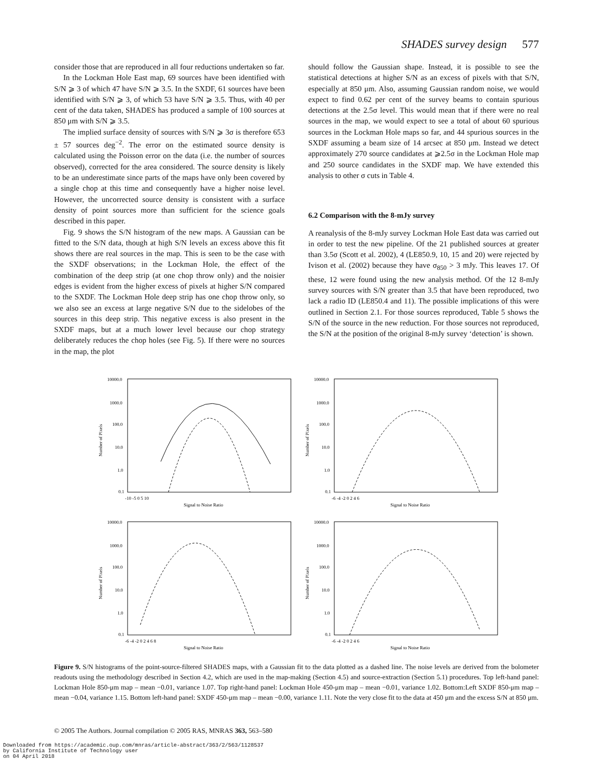SHADES survey design 577
consider those that are reproduced in all four reductions undertaken so far.
In the Lockman Hole East map, 69 sources have been identified with S/N ⩾ 3 of which 47 have S/N ⩾ 3.5. In the SXDF, 61 sources have been identified with S/N ⩾ 3, of which 53 have S/N ⩾ 3.5. Thus, with 40 per cent of the data taken, SHADES has produced a sample of 100 sources at 850 μm with S/N ⩾ 3.5.
The implied surface density of sources with S/N ⩾ 3σ is therefore 653 ± 57 sources deg<sup>−2</sup>. The error on the estimated source density is calculated using the Poisson error on the data (i.e. the number of sources observed), corrected for the area considered. The source density is likely to be an underestimate since parts of the maps have only been covered by a single chop at this time and consequently have a higher noise level. However, the uncorrected source density is consistent with a surface density of point sources more than sufficient for the science goals described in this paper.
Fig. 9 shows the S/N histogram of the new maps. A Gaussian can be fitted to the S/N data, though at high S/N levels an excess above this fit shows there are real sources in the map. This is seen to be the case with the SXDF observations; in the Lockman Hole, the effect of the combination of the deep strip (at one chop throw only) and the noisier edges is evident from the higher excess of pixels at higher S/N compared to the SXDF. The Lockman Hole deep strip has one chop throw only, so we also see an excess at large negative S/N due to the sidelobes of the sources in this deep strip. This negative excess is also present in the SXDF maps, but at a much lower level because our chop strategy deliberately reduces the chop holes (see Fig. 5). If there were no sources in the map, the plot
should follow the Gaussian shape. Instead, it is possible to see the statistical detections at higher S/N as an excess of pixels with that S/N, especially at 850 μm. Also, assuming Gaussian random noise, we would expect to find 0.62 per cent of the survey beams to contain spurious detections at the 2.5σ level. This would mean that if there were no real sources in the map, we would expect to see a total of about 60 spurious sources in the Lockman Hole maps so far, and 44 spurious sources in the SXDF assuming a beam size of 14 arcsec at 850 μm. Instead we detect approximately 270 source candidates at ⩾2.5σ in the Lockman Hole map and 250 source candidates in the SXDF map. We have extended this analysis to other σ cuts in Table 4.
6.2 Comparison with the 8-mJy survey
A reanalysis of the 8-mJy survey Lockman Hole East data was carried out in order to test the new pipeline. Of the 21 published sources at greater than 3.5σ (Scott et al. 2002), 4 (LE850.9, 10, 15 and 20) were rejected by Ivison et al. (2002) because they have σ<sub>850</sub> > 3 mJy. This leaves 17. Of these, 12 were found using the new analysis method. Of the 12 8-mJy survey sources with S/N greater than 3.5 that have been reproduced, two lack a radio ID (LE850.4 and 11). The possible implications of this were outlined in Section 2.1. For those sources reproduced, Table 5 shows the S/N of the source in the new reduction. For those sources not reproduced, the S/N at the position of the original 8-mJy survey ‘detection’ is shown.
10000.0
1000.0
100.0
10.0
1.0
0.1
-10 -5 0 5 10
Signal to Noise Ratio
Number of Pixels
10000.0
1000.0
100.0
10.0
1.0
0.1
-6 -4 -2 0 2 4 6
Signal to Noise Ratio
Number of Pixels
10000.0
1000.0
100.0
10.0
1.0
0.1
-6 -4 -2 0 2 4 6 8
Signal to Noise Ratio
Number of Pixels
10000.0
1000.0
100.0
10.0
1.0
0.1
-6 -4 -2 0 2 4 6
Signal to Noise Ratio
Number of Pixels
Figure 9. S/N histograms of the point-source-filtered SHADES maps, with a Gaussian fit to the data plotted as a dashed line. The noise levels are derived from the bolometer readouts using the methodology described in Section 4.2, which are used in the map-making (Section 4.5) and source-extraction (Section 5.1) procedures. Top left-hand panel: Lockman Hole 850-μm map – mean −0.01, variance 1.07. Top right-hand panel: Lockman Hole 450-μm map – mean −0.01, variance 1.02. Bottom:Left SXDF 850-μm map – mean −0.04, variance 1.15. Bottom left-hand panel: SXDF 450-μm map – mean −0.00, variance 1.11. Note the very close fit to the data at 450 μm and the excess S/N at 850 μm.
© 2005 The Authors. Journal compilation © 2005 RAS, MNRAS 363, 563–580
Downloaded from https://academic.oup.com/mnras/article-abstract/363/2/563/1128537
by California Institute of Technology user
on 04 April 2018